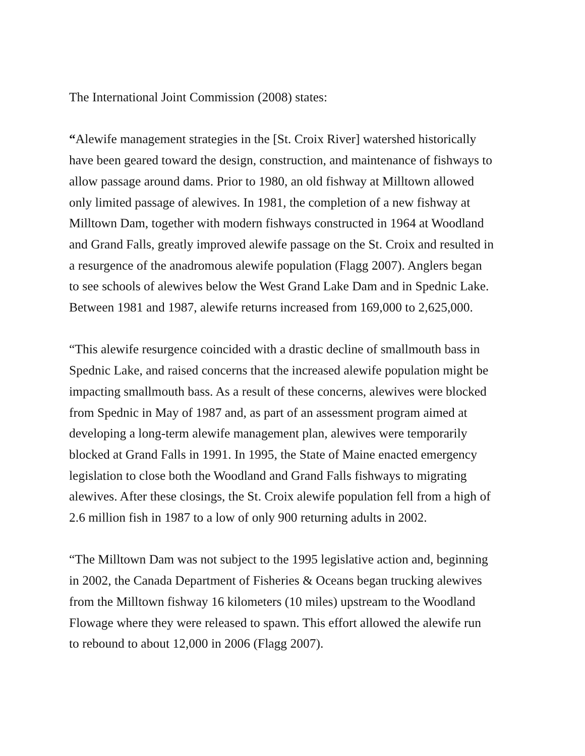The International Joint Commission (2008) states:
“Alewife management strategies in the [St. Croix River] watershed historically
have been geared toward the design, construction, and maintenance of fishways to
allow passage around dams. Prior to 1980, an old fishway at Milltown allowed
only limited passage of alewives. In 1981, the completion of a new fishway at
Milltown Dam, together with modern fishways constructed in 1964 at Woodland
and Grand Falls, greatly improved alewife passage on the St. Croix and resulted in
a resurgence of the anadromous alewife population (Flagg 2007). Anglers began
to see schools of alewives below the West Grand Lake Dam and in Spednic Lake.
Between 1981 and 1987, alewife returns increased from 169,000 to 2,625,000.
“This alewife resurgence coincided with a drastic decline of smallmouth bass in
Spednic Lake, and raised concerns that the increased alewife population might be
impacting smallmouth bass. As a result of these concerns, alewives were blocked
from Spednic in May of 1987 and, as part of an assessment program aimed at
developing a long-term alewife management plan, alewives were temporarily
blocked at Grand Falls in 1991. In 1995, the State of Maine enacted emergency
legislation to close both the Woodland and Grand Falls fishways to migrating
alewives. After these closings, the St. Croix alewife population fell from a high of
2.6 million fish in 1987 to a low of only 900 returning adults in 2002.
“The Milltown Dam was not subject to the 1995 legislative action and, beginning
in 2002, the Canada Department of Fisheries & Oceans began trucking alewives
from the Milltown fishway 16 kilometers (10 miles) upstream to the Woodland
Flowage where they were released to spawn. This effort allowed the alewife run
to rebound to about 12,000 in 2006 (Flagg 2007).